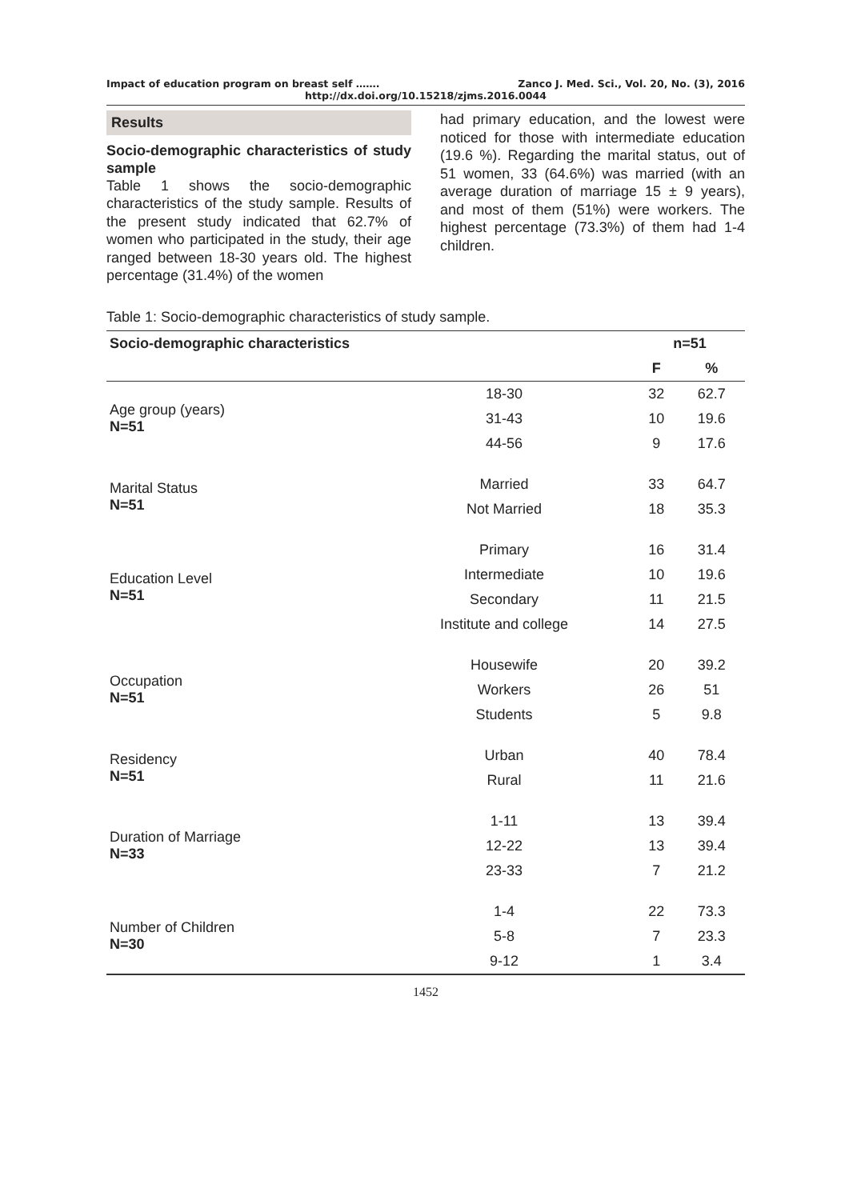Impact of education program on breast self ……. Zanco J. Med. Sci., Vol. 20, No. (3), 2016
http://dx.doi.org/10.15218/zjms.2016.0044
Results
Socio-demographic characteristics of study sample
Table 1 shows the socio-demographic characteristics of the study sample. Results of the present study indicated that 62.7% of women who participated in the study, their age ranged between 18-30 years old. The highest percentage (31.4%) of the women
had primary education, and the lowest were noticed for those with intermediate education (19.6 %). Regarding the marital status, out of 51 women, 33 (64.6%) was married (with an average duration of marriage 15 ± 9 years), and most of them (51%) were workers. The highest percentage (73.3%) of them had 1-4 children.
Table 1: Socio-demographic characteristics of study sample.
| Socio-demographic characteristics | | n=51 | |
| --- | --- | --- | --- |
| | | F | % |
| Age group (years) N=51 | 18-30 | 32 | 62.7 |
| | 31-43 | 10 | 19.6 |
| | 44-56 | 9 | 17.6 |
| Marital Status N=51 | Married | 33 | 64.7 |
| | Not Married | 18 | 35.3 |
| Education Level N=51 | Primary | 16 | 31.4 |
| | Intermediate | 10 | 19.6 |
| | Secondary | 11 | 21.5 |
| | Institute and college | 14 | 27.5 |
| Occupation N=51 | Housewife | 20 | 39.2 |
| | Workers | 26 | 51 |
| | Students | 5 | 9.8 |
| Residency N=51 | Urban | 40 | 78.4 |
| | Rural | 11 | 21.6 |
| Duration of Marriage N=33 | 1-11 | 13 | 39.4 |
| | 12-22 | 13 | 39.4 |
| | 23-33 | 7 | 21.2 |
| Number of Children N=30 | 1-4 | 22 | 73.3 |
| | 5-8 | 7 | 23.3 |
| | 9-12 | 1 | 3.4 |
1452